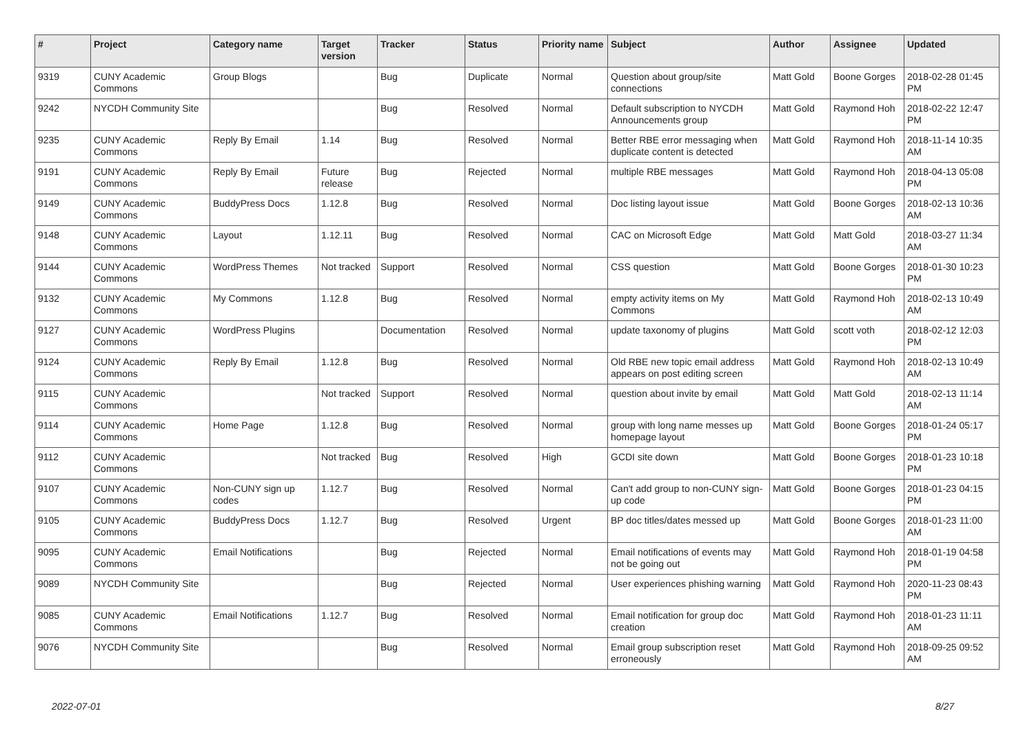| # | Project | Category name | Target version | Tracker | Status | Priority name | Subject | Author | Assignee | Updated |
| --- | --- | --- | --- | --- | --- | --- | --- | --- | --- | --- |
| 9319 | CUNY Academic Commons | Group Blogs | | Bug | Duplicate | Normal | Question about group/site connections | Matt Gold | Boone Gorges | 2018-02-28 01:45 PM |
| 9242 | NYCDH Community Site | | | Bug | Resolved | Normal | Default subscription to NYCDH Announcements group | Matt Gold | Raymond Hoh | 2018-02-22 12:47 PM |
| 9235 | CUNY Academic Commons | Reply By Email | 1.14 | Bug | Resolved | Normal | Better RBE error messaging when duplicate content is detected | Matt Gold | Raymond Hoh | 2018-11-14 10:35 AM |
| 9191 | CUNY Academic Commons | Reply By Email | Future release | Bug | Rejected | Normal | multiple RBE messages | Matt Gold | Raymond Hoh | 2018-04-13 05:08 PM |
| 9149 | CUNY Academic Commons | BuddyPress Docs | 1.12.8 | Bug | Resolved | Normal | Doc listing layout issue | Matt Gold | Boone Gorges | 2018-02-13 10:36 AM |
| 9148 | CUNY Academic Commons | Layout | 1.12.11 | Bug | Resolved | Normal | CAC on Microsoft Edge | Matt Gold | Matt Gold | 2018-03-27 11:34 AM |
| 9144 | CUNY Academic Commons | WordPress Themes | Not tracked | Support | Resolved | Normal | CSS question | Matt Gold | Boone Gorges | 2018-01-30 10:23 PM |
| 9132 | CUNY Academic Commons | My Commons | 1.12.8 | Bug | Resolved | Normal | empty activity items on My Commons | Matt Gold | Raymond Hoh | 2018-02-13 10:49 AM |
| 9127 | CUNY Academic Commons | WordPress Plugins | | Documentation | Resolved | Normal | update taxonomy of plugins | Matt Gold | scott voth | 2018-02-12 12:03 PM |
| 9124 | CUNY Academic Commons | Reply By Email | 1.12.8 | Bug | Resolved | Normal | Old RBE new topic email address appears on post editing screen | Matt Gold | Raymond Hoh | 2018-02-13 10:49 AM |
| 9115 | CUNY Academic Commons | | Not tracked | Support | Resolved | Normal | question about invite by email | Matt Gold | Matt Gold | 2018-02-13 11:14 AM |
| 9114 | CUNY Academic Commons | Home Page | 1.12.8 | Bug | Resolved | Normal | group with long name messes up homepage layout | Matt Gold | Boone Gorges | 2018-01-24 05:17 PM |
| 9112 | CUNY Academic Commons | | Not tracked | Bug | Resolved | High | GCDI site down | Matt Gold | Boone Gorges | 2018-01-23 10:18 PM |
| 9107 | CUNY Academic Commons | Non-CUNY sign up codes | 1.12.7 | Bug | Resolved | Normal | Can't add group to non-CUNY sign-up code | Matt Gold | Boone Gorges | 2018-01-23 04:15 PM |
| 9105 | CUNY Academic Commons | BuddyPress Docs | 1.12.7 | Bug | Resolved | Urgent | BP doc titles/dates messed up | Matt Gold | Boone Gorges | 2018-01-23 11:00 AM |
| 9095 | CUNY Academic Commons | Email Notifications | | Bug | Rejected | Normal | Email notifications of events may not be going out | Matt Gold | Raymond Hoh | 2018-01-19 04:58 PM |
| 9089 | NYCDH Community Site | | | Bug | Rejected | Normal | User experiences phishing warning | Matt Gold | Raymond Hoh | 2020-11-23 08:43 PM |
| 9085 | CUNY Academic Commons | Email Notifications | 1.12.7 | Bug | Resolved | Normal | Email notification for group doc creation | Matt Gold | Raymond Hoh | 2018-01-23 11:11 AM |
| 9076 | NYCDH Community Site | | | Bug | Resolved | Normal | Email group subscription reset erroneously | Matt Gold | Raymond Hoh | 2018-09-25 09:52 AM |
2022-07-01 8/27